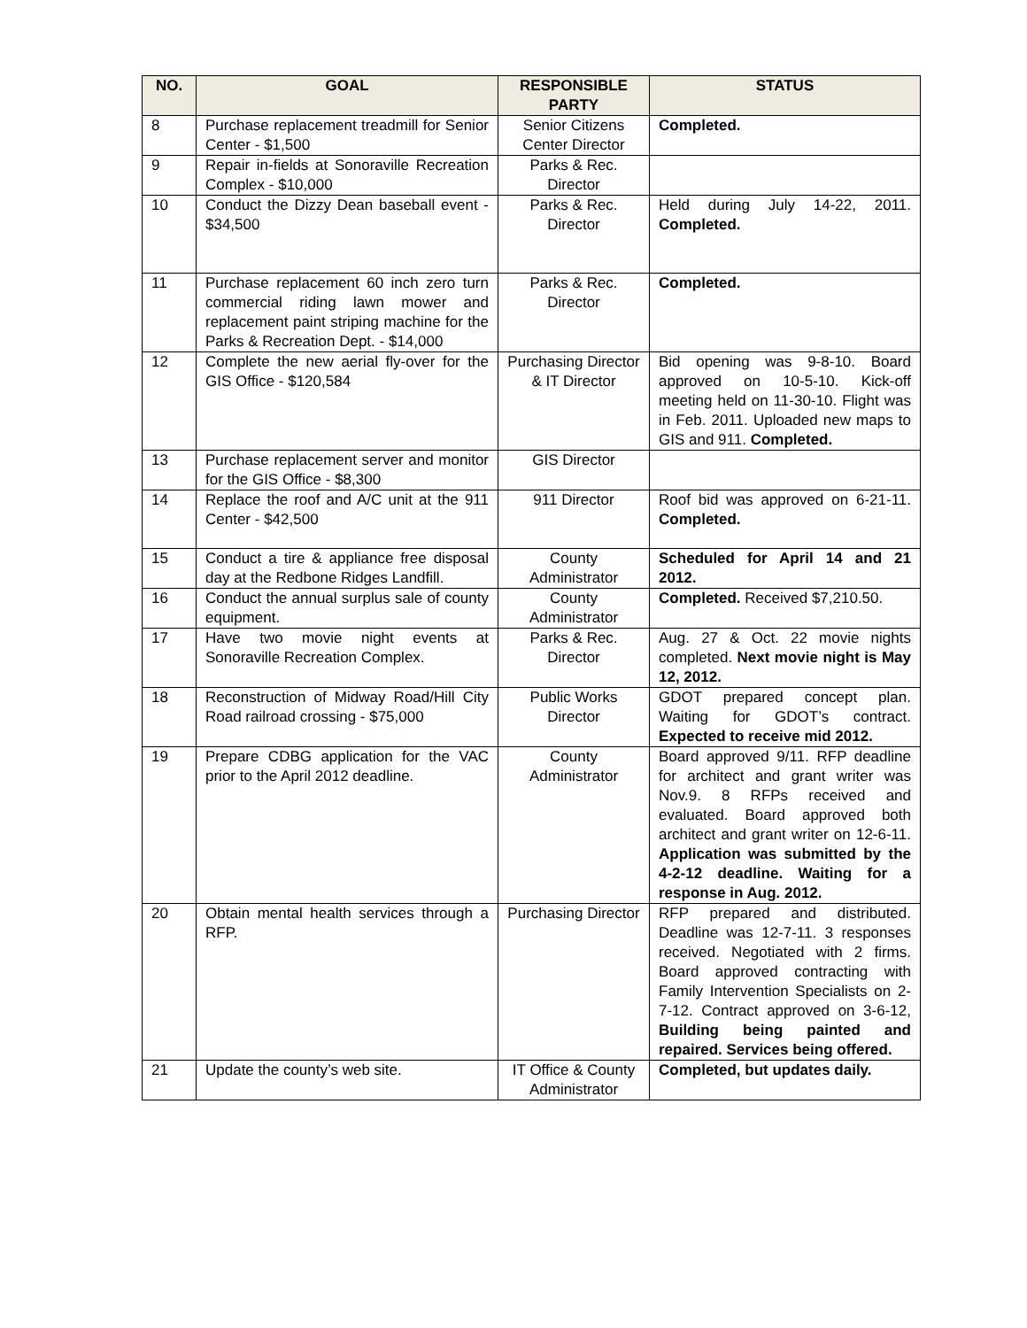| NO. | GOAL | RESPONSIBLE PARTY | STATUS |
| --- | --- | --- | --- |
| 8 | Purchase replacement treadmill for Senior Center - $1,500 | Senior Citizens Center Director | Completed. |
| 9 | Repair in-fields at Sonoraville Recreation Complex - $10,000 | Parks & Rec. Director | |
| 10 | Conduct the Dizzy Dean baseball event - $34,500 | Parks & Rec. Director | Held during July 14-22, 2011. Completed. |
| 11 | Purchase replacement 60 inch zero turn commercial riding lawn mower and replacement paint striping machine for the Parks & Recreation Dept. - $14,000 | Parks & Rec. Director | Completed. |
| 12 | Complete the new aerial fly-over for the GIS Office - $120,584 | Purchasing Director & IT Director | Bid opening was 9-8-10. Board approved on 10-5-10. Kick-off meeting held on 11-30-10. Flight was in Feb. 2011. Uploaded new maps to GIS and 911. Completed. |
| 13 | Purchase replacement server and monitor for the GIS Office - $8,300 | GIS Director | |
| 14 | Replace the roof and A/C unit at the 911 Center - $42,500 | 911 Director | Roof bid was approved on 6-21-11. Completed. |
| 15 | Conduct a tire & appliance free disposal day at the Redbone Ridges Landfill. | County Administrator | Scheduled for April 14 and 21 2012. |
| 16 | Conduct the annual surplus sale of county equipment. | County Administrator | Completed. Received $7,210.50. |
| 17 | Have two movie night events at Sonoraville Recreation Complex. | Parks & Rec. Director | Aug. 27 & Oct. 22 movie nights completed. Next movie night is May 12, 2012. |
| 18 | Reconstruction of Midway Road/Hill City Road railroad crossing - $75,000 | Public Works Director | GDOT prepared concept plan. Waiting for GDOT’s contract. Expected to receive mid 2012. |
| 19 | Prepare CDBG application for the VAC prior to the April 2012 deadline. | County Administrator | Board approved 9/11. RFP deadline for architect and grant writer was Nov.9. 8 RFPs received and evaluated. Board approved both architect and grant writer on 12-6-11. Application was submitted by the 4-2-12 deadline. Waiting for a response in Aug. 2012. |
| 20 | Obtain mental health services through a RFP. | Purchasing Director | RFP prepared and distributed. Deadline was 12-7-11. 3 responses received. Negotiated with 2 firms. Board approved contracting with Family Intervention Specialists on 2-7-12. Contract approved on 3-6-12, Building being painted and repaired. Services being offered. |
| 21 | Update the county’s web site. | IT Office & County Administrator | Completed, but updates daily. |